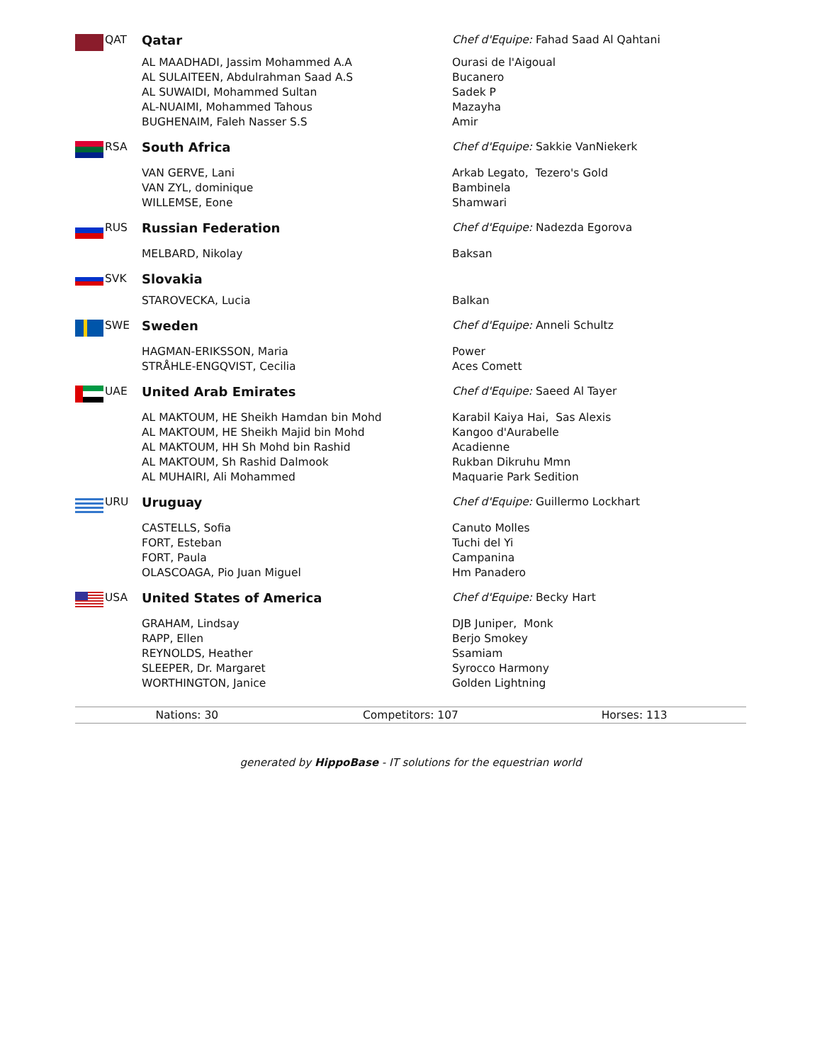| | QAT | Qatar | Chef d'Equipe: Fahad Saad Al Qahtani |
| | | AL MAADHADI, Jassim Mohammed A.A | Ourasi de l'Aigoual |
| | | AL SULAITEEN, Abdulrahman Saad A.S | Bucanero |
| | | AL SUWAIDI, Mohammed Sultan | Sadek P |
| | | AL-NUAIMI, Mohammed Tahous | Mazayha |
| | | BUGHENAIM, Faleh Nasser S.S | Amir |
| | RSA | South Africa | Chef d'Equipe: Sakkie VanNiekerk |
| | | VAN GERVE, Lani | Arkab Legato, Tezero's Gold |
| | | VAN ZYL, dominique | Bambinela |
| | | WILLEMSE, Eone | Shamwari |
| | RUS | Russian Federation | Chef d'Equipe: Nadezda Egorova |
| | | MELBARD, Nikolay | Baksan |
| | SVK | Slovakia | |
| | | STAROVECKA, Lucia | Balkan |
| | SWE | Sweden | Chef d'Equipe: Anneli Schultz |
| | | HAGMAN-ERIKSSON, Maria | Power |
| | | STRÅHLE-ENGQVIST, Cecilia | Aces Comett |
| | UAE | United Arab Emirates | Chef d'Equipe: Saeed Al Tayer |
| | | AL MAKTOUM, HE Sheikh Hamdan bin Mohd | Karabil Kaiya Hai, Sas Alexis |
| | | AL MAKTOUM, HE Sheikh Majid bin Mohd | Kangoo d'Aurabelle |
| | | AL MAKTOUM, HH Sh Mohd bin Rashid | Acadienne |
| | | AL MAKTOUM, Sh Rashid Dalmook | Rukban Dikruhu Mmn |
| | | AL MUHAIRI, Ali Mohammed | Maquarie Park Sedition |
| | URU | Uruguay | Chef d'Equipe: Guillermo Lockhart |
| | | CASTELLS, Sofia | Canuto Molles |
| | | FORT, Esteban | Tuchi del Yi |
| | | FORT, Paula | Campanina |
| | | OLASCOAGA, Pio Juan Miguel | Hm Panadero |
| | USA | United States of America | Chef d'Equipe: Becky Hart |
| | | GRAHAM, Lindsay | DJB Juniper, Monk |
| | | RAPP, Ellen | Berjo Smokey |
| | | REYNOLDS, Heather | Ssamiam |
| | | SLEEPER, Dr. Margaret | Syrocco Harmony |
| | | WORTHINGTON, Janice | Golden Lightning |
| Nations: 30 | Competitors: 107 | Horses: 113 |
generated by HippoBase - IT solutions for the equestrian world